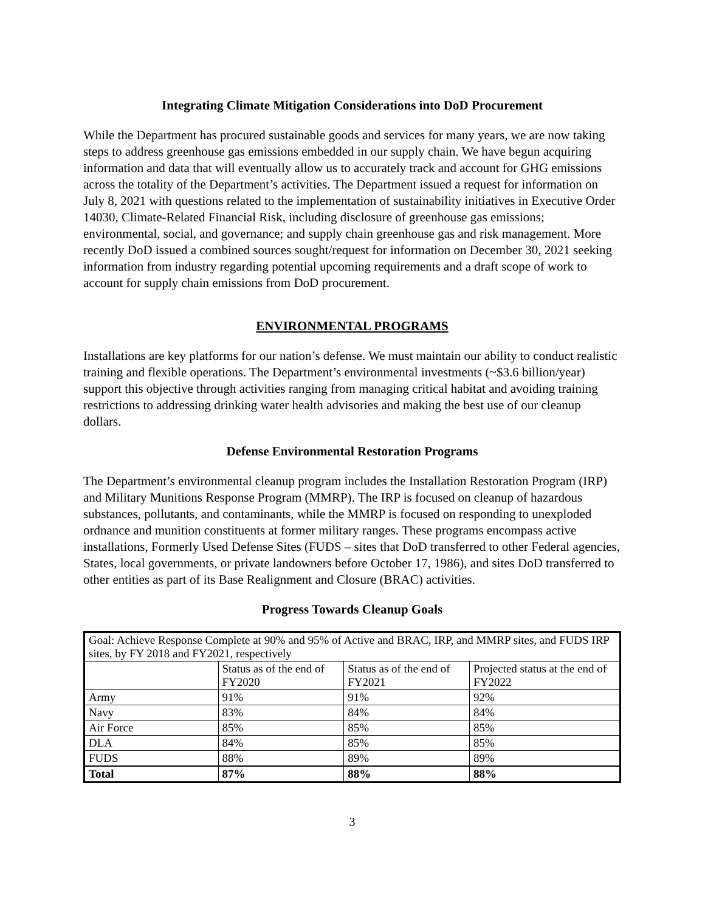Integrating Climate Mitigation Considerations into DoD Procurement
While the Department has procured sustainable goods and services for many years, we are now taking steps to address greenhouse gas emissions embedded in our supply chain. We have begun acquiring information and data that will eventually allow us to accurately track and account for GHG emissions across the totality of the Department’s activities. The Department issued a request for information on July 8, 2021 with questions related to the implementation of sustainability initiatives in Executive Order 14030, Climate-Related Financial Risk, including disclosure of greenhouse gas emissions; environmental, social, and governance; and supply chain greenhouse gas and risk management. More recently DoD issued a combined sources sought/request for information on December 30, 2021 seeking information from industry regarding potential upcoming requirements and a draft scope of work to account for supply chain emissions from DoD procurement.
ENVIRONMENTAL PROGRAMS
Installations are key platforms for our nation’s defense. We must maintain our ability to conduct realistic training and flexible operations. The Department’s environmental investments (~$3.6 billion/year) support this objective through activities ranging from managing critical habitat and avoiding training restrictions to addressing drinking water health advisories and making the best use of our cleanup dollars.
Defense Environmental Restoration Programs
The Department’s environmental cleanup program includes the Installation Restoration Program (IRP) and Military Munitions Response Program (MMRP). The IRP is focused on cleanup of hazardous substances, pollutants, and contaminants, while the MMRP is focused on responding to unexploded ordnance and munition constituents at former military ranges. These programs encompass active installations, Formerly Used Defense Sites (FUDS – sites that DoD transferred to other Federal agencies, States, local governments, or private landowners before October 17, 1986), and sites DoD transferred to other entities as part of its Base Realignment and Closure (BRAC) activities.
Progress Towards Cleanup Goals
| Goal: Achieve Response Complete at 90% and 95% of Active and BRAC, IRP, and MMRP sites, and FUDS IRP sites, by FY 2018 and FY2021, respectively | | | |
| | Status as of the end of FY2020 | Status as of the end of FY2021 | Projected status at the end of FY2022 |
| Army | 91% | 91% | 92% |
| Navy | 83% | 84% | 84% |
| Air Force | 85% | 85% | 85% |
| DLA | 84% | 85% | 85% |
| FUDS | 88% | 89% | 89% |
| Total | 87% | 88% | 88% |
3